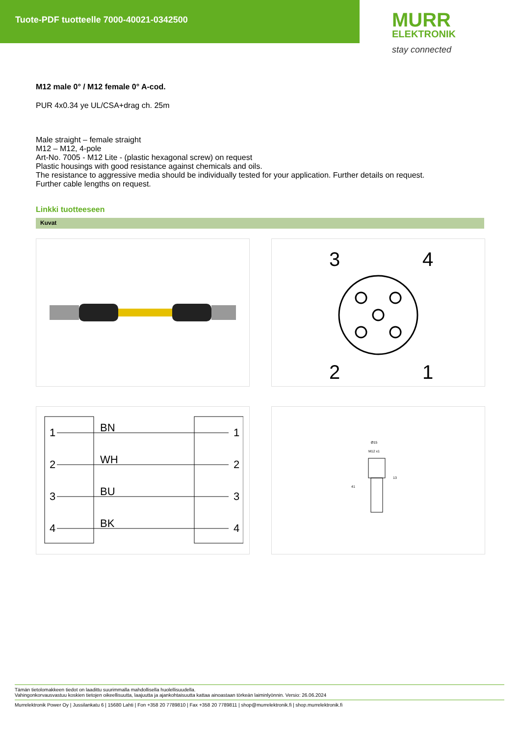Tuote-PDF tuotteelle 7000-40021-0342500
MURR
ELEKTRONIK
stay connected
M12 male 0° / M12 female 0° A-cod.
PUR 4x0.34 ye UL/CSA+drag ch. 25m
Male straight – female straight
M12 – M12, 4-pole
Art-No. 7005 - M12 Lite - (plastic hexagonal screw) on request
Plastic housings with good resistance against chemicals and oils.
The resistance to aggressive media should be individually tested for your application. Further details on request.
Further cable lengths on request.
Linkki tuotteeseen
Kuvat
3
4
2
1
1
BN
1
2
WH
2
3
BU
3
4
BK
4
Ø15
M12 x1
41
13
Tämän tietolomakkeen tiedot on laadittu suurimmalla mahdollisella huolellisuudella.
Vahingonkorvausvastuu koskien tietojen oikeellisuutta, laajuutta ja ajankohtaisuutta kattaa ainoastaan törkeän laiminlyönnin. Versio: 26.06.2024
Murrelektronik Power Oy | Jussilankatu 6 | 15680 Lahti | Fon +358 20 7789810 | Fax +358 20 7789811 | shop@murrelektronik.fi | shop.murrelektronik.fi